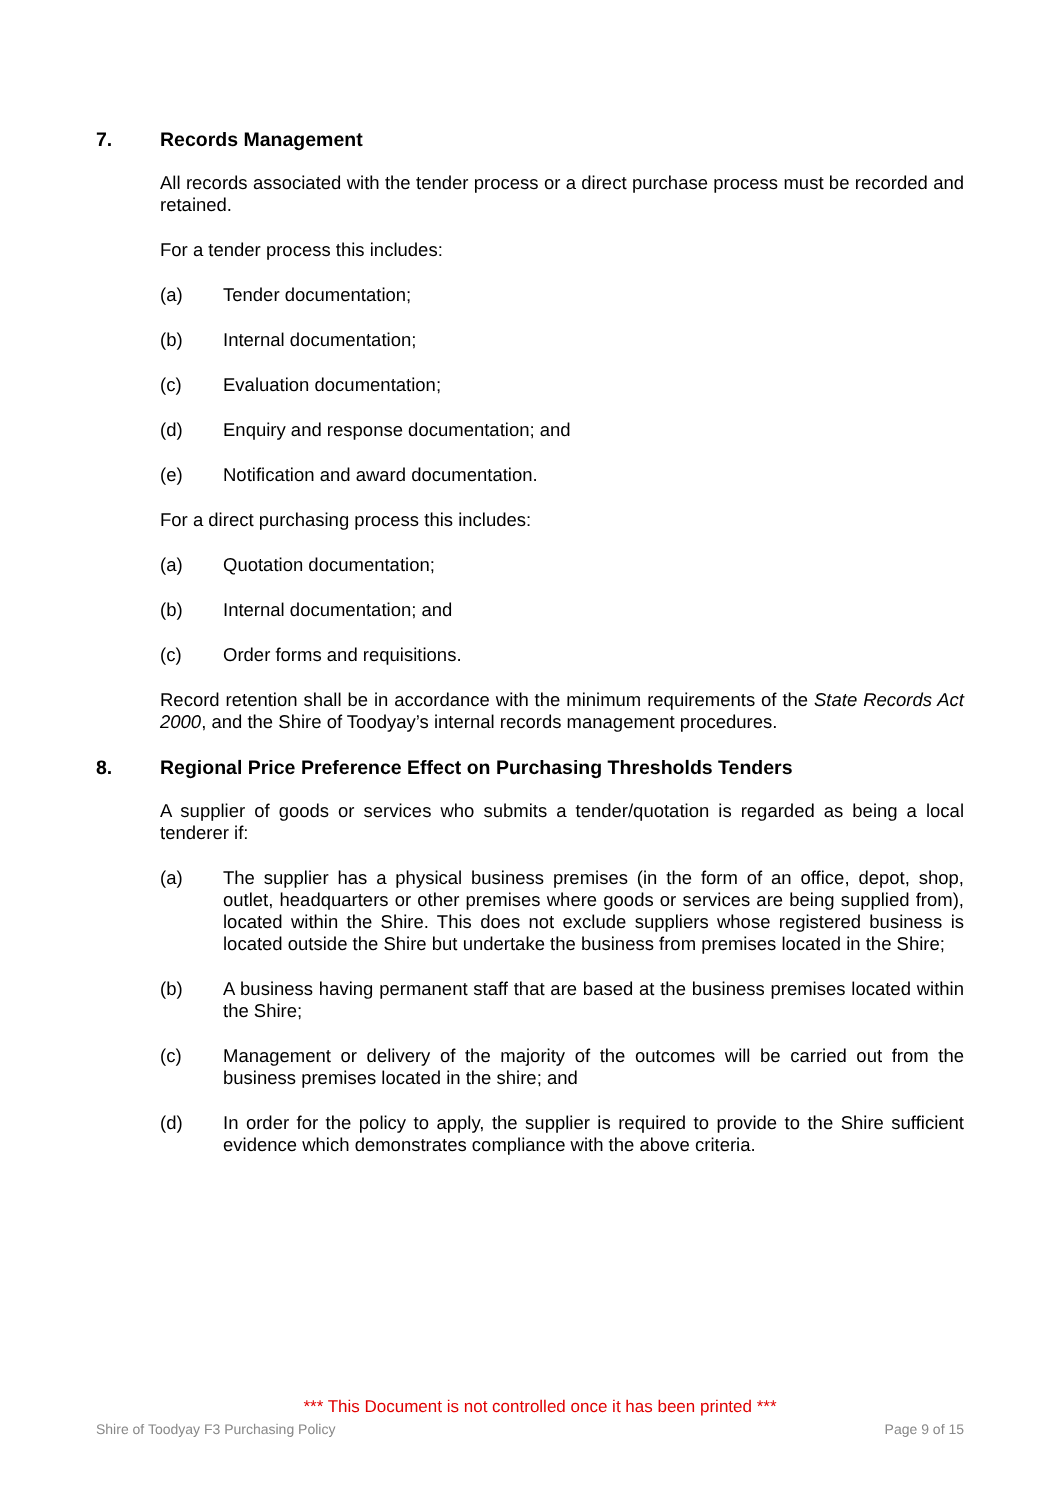7. Records Management
All records associated with the tender process or a direct purchase process must be recorded and retained.
For a tender process this includes:
(a) Tender documentation;
(b) Internal documentation;
(c) Evaluation documentation;
(d) Enquiry and response documentation; and
(e) Notification and award documentation.
For a direct purchasing process this includes:
(a) Quotation documentation;
(b) Internal documentation; and
(c) Order forms and requisitions.
Record retention shall be in accordance with the minimum requirements of the State Records Act 2000, and the Shire of Toodyay’s internal records management procedures.
8. Regional Price Preference Effect on Purchasing Thresholds Tenders
A supplier of goods or services who submits a tender/quotation is regarded as being a local tenderer if:
(a) The supplier has a physical business premises (in the form of an office, depot, shop, outlet, headquarters or other premises where goods or services are being supplied from), located within the Shire. This does not exclude suppliers whose registered business is located outside the Shire but undertake the business from premises located in the Shire;
(b) A business having permanent staff that are based at the business premises located within the Shire;
(c) Management or delivery of the majority of the outcomes will be carried out from the business premises located in the shire; and
(d) In order for the policy to apply, the supplier is required to provide to the Shire sufficient evidence which demonstrates compliance with the above criteria.
*** This Document is not controlled once it has been printed ***
Shire of Toodyay F3 Purchasing Policy Page 9 of 15